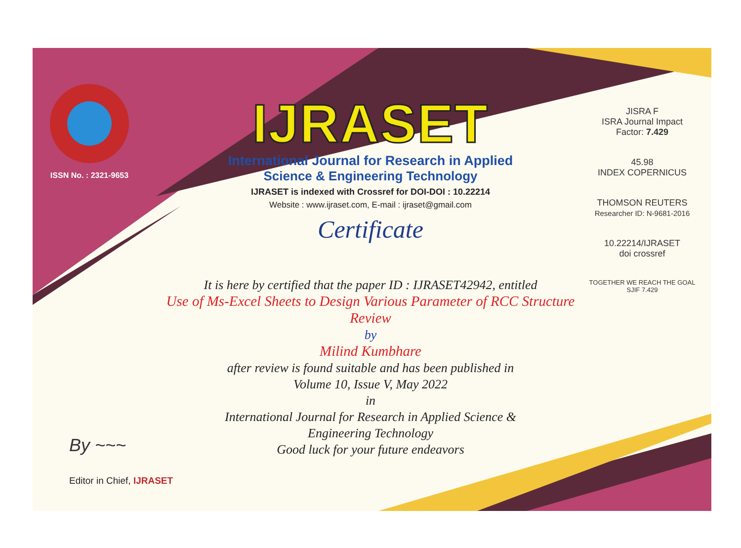ISSN No. : 2321-9653
IJRASET
International Journal for Research in Applied
Science & Engineering Technology
IJRASET is indexed with Crossref for DOI-DOI : 10.22214
Website : www.ijraset.com, E-mail : ijraset@gmail.com
Certificate
It is here by certified that the paper ID : IJRASET42942, entitled
Use of Ms-Excel Sheets to Design Various Parameter of RCC Structure
Review
by
Milind Kumbhare
after review is found suitable and has been published in
Volume 10, Issue V, May 2022
in
International Journal for Research in Applied Science &
Engineering Technology
Good luck for your future endeavors
JISRA F
ISRA Journal Impact
Factor: 7.429
45.98
INDEX COPERNICUS
THOMSON REUTERS
Researcher ID: N-9681-2016
10.22214/IJRASET
doi crossref
TOGETHER WE REACH THE GOAL
SJIF 7.429
By ~~~
Editor in Chief, IJRASET